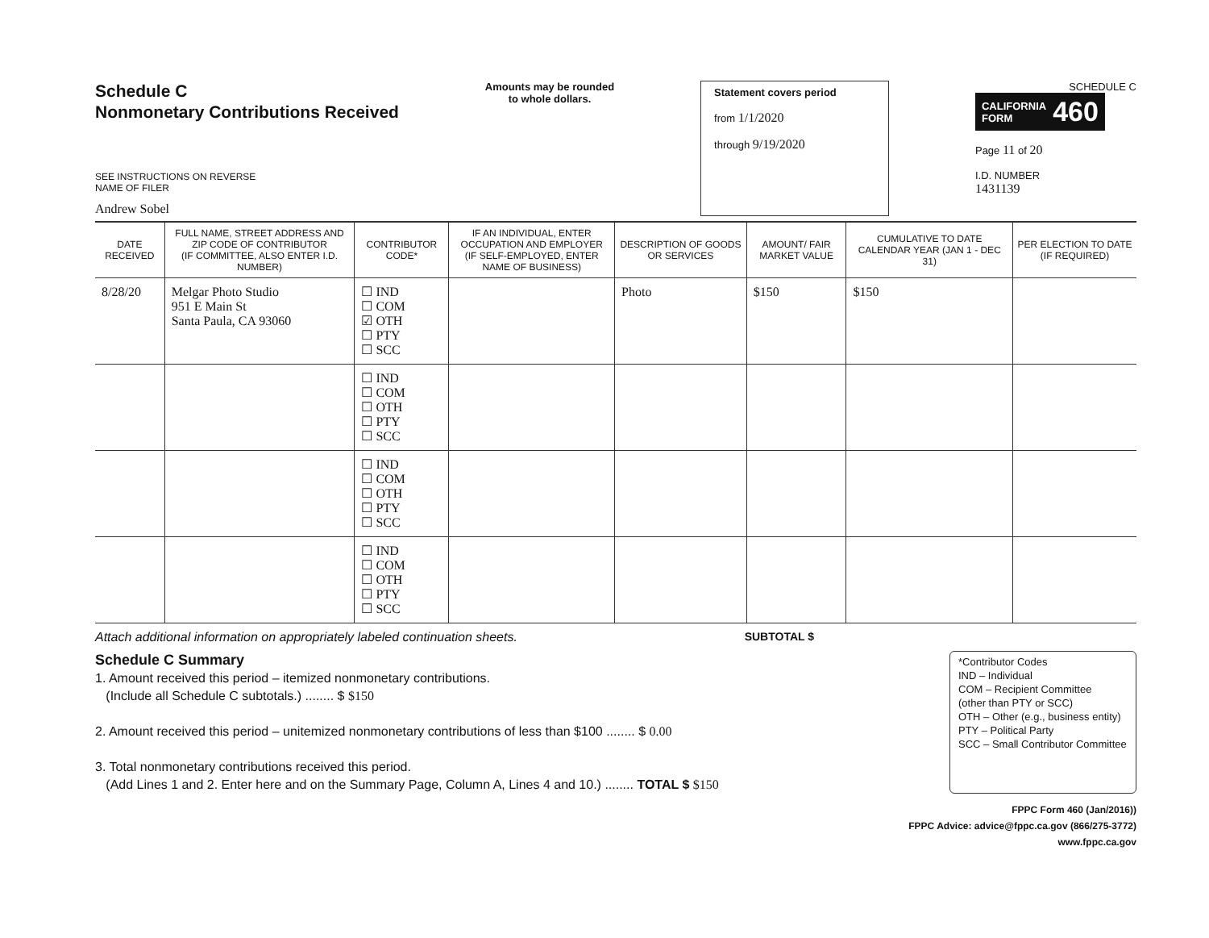Schedule C
Nonmonetary Contributions Received
SEE INSTRUCTIONS ON REVERSE
NAME OF FILER
Andrew Sobel
Amounts may be rounded
to whole dollars.
Statement covers period
from 1/1/2020
through 9/19/2020
SCHEDULE C
CALIFORNIA
FORM 460
Page 11 of 20
I.D. NUMBER
1431139
| DATE RECEIVED | FULL NAME, STREET ADDRESS AND ZIP CODE OF CONTRIBUTOR (IF COMMITTEE, ALSO ENTER I.D. NUMBER) | CONTRIBUTOR CODE* | IF AN INDIVIDUAL, ENTER OCCUPATION AND EMPLOYER (IF SELF-EMPLOYED, ENTER NAME OF BUSINESS) | DESCRIPTION OF GOODS OR SERVICES | AMOUNT/ FAIR MARKET VALUE | CUMULATIVE TO DATE CALENDAR YEAR (JAN 1 - DEC 31) | PER ELECTION TO DATE (IF REQUIRED) |
| --- | --- | --- | --- | --- | --- | --- | --- |
| 8/28/20 | Melgar Photo Studio 951 E Main St Santa Paula, CA 93060 | ☐ IND ☐ COM ☑ OTH ☐ PTY ☐ SCC | | Photo | $150 | $150 | |
| | | ☐ IND ☐ COM ☐ OTH ☐ PTY ☐ SCC | | | | | |
| | | ☐ IND ☐ COM ☐ OTH ☐ PTY ☐ SCC | | | | | |
| | | ☐ IND ☐ COM ☐ OTH ☐ PTY ☐ SCC | | | | | |
Attach additional information on appropriately labeled continuation sheets. SUBTOTAL $
Schedule C Summary
1. Amount received this period – itemized nonmonetary contributions.
(Include all Schedule C subtotals.) ........ $ $150
2. Amount received this period – unitemized nonmonetary contributions of less than $100 ........ $ 0.00
3. Total nonmonetary contributions received this period.
(Add Lines 1 and 2. Enter here and on the Summary Page, Column A, Lines 4 and 10.) ........ TOTAL $ $150
*Contributor Codes
IND – Individual
COM – Recipient Committee
(other than PTY or SCC)
OTH – Other (e.g., business entity)
PTY – Political Party
SCC – Small Contributor Committee
FPPC Form 460 (Jan/2016))
FPPC Advice: advice@fppc.ca.gov (866/275-3772)
www.fppc.ca.gov